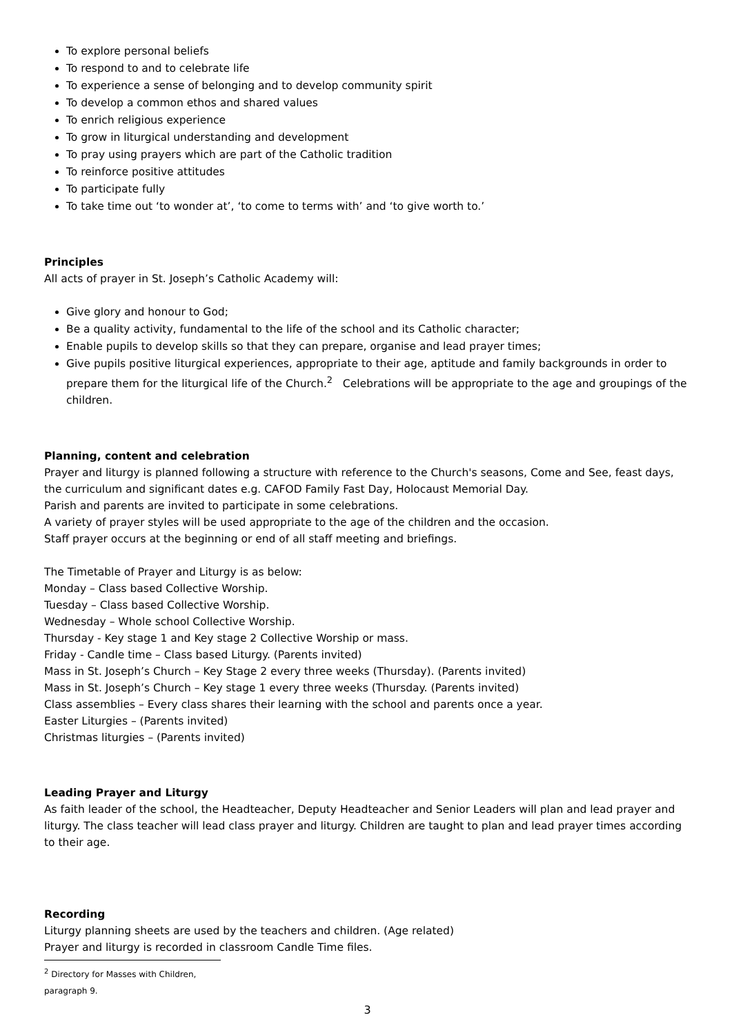To explore personal beliefs
To respond to and to celebrate life
To experience a sense of belonging and to develop community spirit
To develop a common ethos and shared values
To enrich religious experience
To grow in liturgical understanding and development
To pray using prayers which are part of the Catholic tradition
To reinforce positive attitudes
To participate fully
To take time out ‘to wonder at’, ‘to come to terms with’ and ‘to give worth to.’
Principles
All acts of prayer in St. Joseph’s Catholic Academy will:
Give glory and honour to God;
Be a quality activity, fundamental to the life of the school and its Catholic character;
Enable pupils to develop skills so that they can prepare, organise and lead prayer times;
Give pupils positive liturgical experiences, appropriate to their age, aptitude and family backgrounds in order to prepare them for the liturgical life of the Church.<sup>2</sup> Celebrations will be appropriate to the age and groupings of the children.
Planning, content and celebration
Prayer and liturgy is planned following a structure with reference to the Church's seasons, Come and See, feast days, the curriculum and significant dates e.g. CAFOD Family Fast Day, Holocaust Memorial Day.
Parish and parents are invited to participate in some celebrations.
A variety of prayer styles will be used appropriate to the age of the children and the occasion.
Staff prayer occurs at the beginning or end of all staff meeting and briefings.
The Timetable of Prayer and Liturgy is as below:
Monday – Class based Collective Worship.
Tuesday – Class based Collective Worship.
Wednesday – Whole school Collective Worship.
Thursday - Key stage 1 and Key stage 2 Collective Worship or mass.
Friday - Candle time – Class based Liturgy. (Parents invited)
Mass in St. Joseph’s Church – Key Stage 2 every three weeks (Thursday). (Parents invited)
Mass in St. Joseph’s Church – Key stage 1 every three weeks (Thursday. (Parents invited)
Class assemblies – Every class shares their learning with the school and parents once a year.
Easter Liturgies – (Parents invited)
Christmas liturgies – (Parents invited)
Leading Prayer and Liturgy
As faith leader of the school, the Headteacher, Deputy Headteacher and Senior Leaders will plan and lead prayer and liturgy. The class teacher will lead class prayer and liturgy. Children are taught to plan and lead prayer times according to their age.
Recording
Liturgy planning sheets are used by the teachers and children. (Age related)
Prayer and liturgy is recorded in classroom Candle Time files.
<sup>2</sup> Directory for Masses with Children, paragraph 9.
3